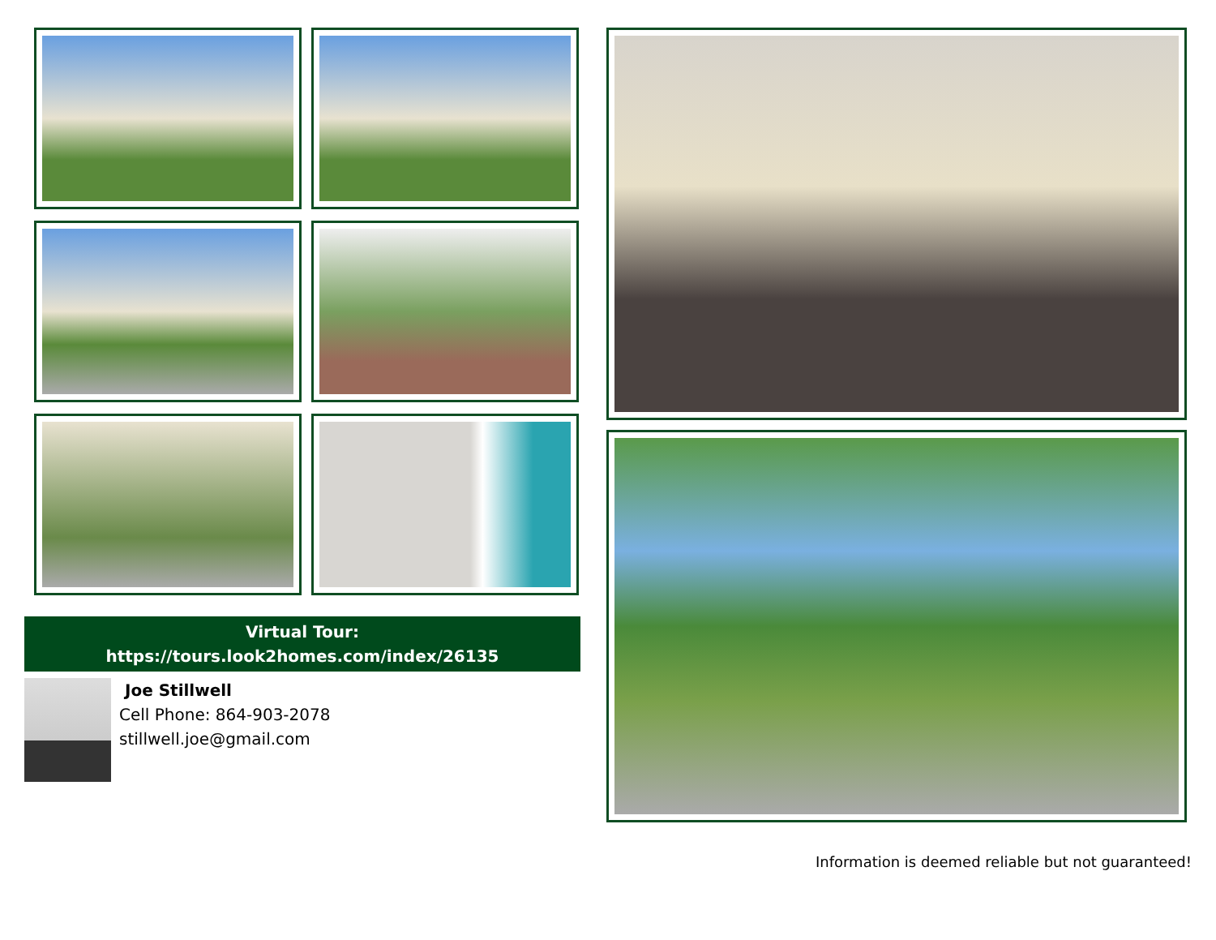Virtual Tour:
https://tours.look2homes.com/index/26135
Joe Stillwell
Cell Phone: 864-903-2078
stillwell.joe@gmail.com
Information is deemed reliable but not guaranteed!